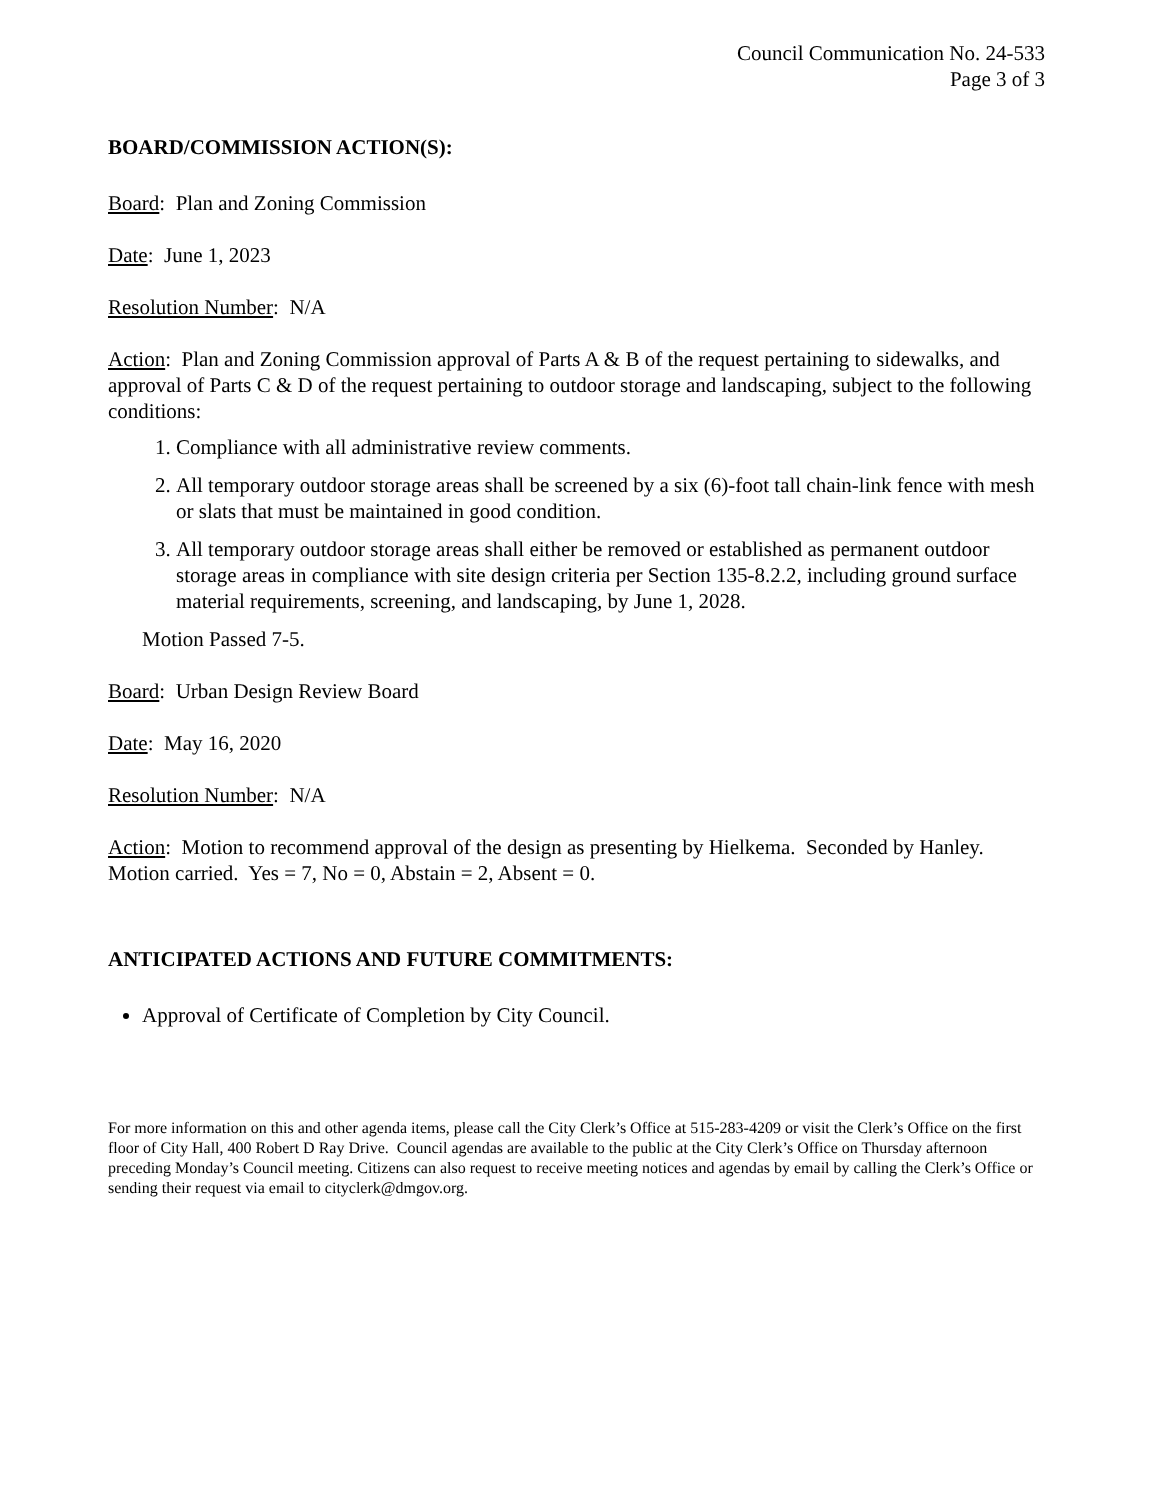Council Communication No. 24-533
Page 3 of 3
BOARD/COMMISSION ACTION(S):
Board: Plan and Zoning Commission
Date: June 1, 2023
Resolution Number: N/A
Action: Plan and Zoning Commission approval of Parts A & B of the request pertaining to sidewalks, and approval of Parts C & D of the request pertaining to outdoor storage and landscaping, subject to the following conditions:
1. Compliance with all administrative review comments.
2. All temporary outdoor storage areas shall be screened by a six (6)-foot tall chain-link fence with mesh or slats that must be maintained in good condition.
3. All temporary outdoor storage areas shall either be removed or established as permanent outdoor storage areas in compliance with site design criteria per Section 135-8.2.2, including ground surface material requirements, screening, and landscaping, by June 1, 2028.
Motion Passed 7-5.
Board: Urban Design Review Board
Date: May 16, 2020
Resolution Number: N/A
Action: Motion to recommend approval of the design as presenting by Hielkema. Seconded by Hanley. Motion carried. Yes = 7, No = 0, Abstain = 2, Absent = 0.
ANTICIPATED ACTIONS AND FUTURE COMMITMENTS:
Approval of Certificate of Completion by City Council.
For more information on this and other agenda items, please call the City Clerk’s Office at 515-283-4209 or visit the Clerk’s Office on the first floor of City Hall, 400 Robert D Ray Drive. Council agendas are available to the public at the City Clerk’s Office on Thursday afternoon preceding Monday’s Council meeting. Citizens can also request to receive meeting notices and agendas by email by calling the Clerk’s Office or sending their request via email to cityclerk@dmgov.org.